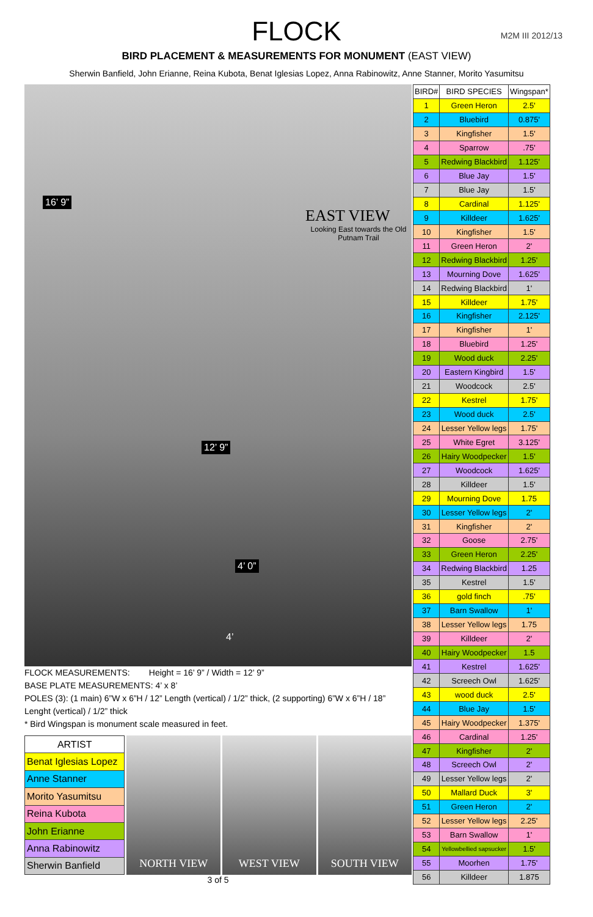FLOCK
M2M III 2012/13
BIRD PLACEMENT & MEASUREMENTS FOR MONUMENT (EAST VIEW)
Sherwin Banfield, John Erianne, Reina Kubota, Benat Iglesias Lopez, Anna Rabinowitz, Anne Stanner, Morito Yasumitsu
16’ 9”
EAST VIEW
Looking East towards the Old Putnam Trail
4’ 0”
12’ 9”
4’
FLOCK MEASUREMENTS: Height = 16’ 9” / Width = 12’ 9”
BASE PLATE MEASUREMENTS: 4’ x 8’
POLES (3): (1 main) 6”W x 6”H / 12” Length (vertical) / 1/2” thick, (2 supporting) 6”W x 6”H / 18” Lenght (vertical) / 1/2” thick
* Bird Wingspan is monument scale measured in feet.
| ARTIST |
| Benat Iglesias Lopez |
| Anne Stanner |
| Morito Yasumitsu |
| Reina Kubota |
| John Erianne |
| Anna Rabinowitz |
| Sherwin Banfield |
NORTH VIEW WEST VIEW SOUTH VIEW
3 of 5
| BIRD# | BIRD SPECIES | Wingspan* |
| --- | --- | --- |
| 1 | Green Heron | 2.5' |
| 2 | Bluebird | 0.875' |
| 3 | Kingfisher | 1.5' |
| 4 | Sparrow | .75' |
| 5 | Redwing Blackbird | 1.125' |
| 6 | Blue Jay | 1.5' |
| 7 | Blue Jay | 1.5' |
| 8 | Cardinal | 1.125' |
| 9 | Killdeer | 1.625' |
| 10 | Kingfisher | 1.5' |
| 11 | Green Heron | 2' |
| 12 | Redwing Blackbird | 1.25' |
| 13 | Mourning Dove | 1.625' |
| 14 | Redwing Blackbird | 1' |
| 15 | Killdeer | 1.75' |
| 16 | Kingfisher | 2.125' |
| 17 | Kingfisher | 1' |
| 18 | Bluebird | 1.25' |
| 19 | Wood duck | 2.25' |
| 20 | Eastern Kingbird | 1.5' |
| 21 | Woodcock | 2.5' |
| 22 | Kestrel | 1.75' |
| 23 | Wood duck | 2.5' |
| 24 | Lesser Yellow legs | 1.75' |
| 25 | White Egret | 3.125' |
| 26 | Hairy Woodpecker | 1.5' |
| 27 | Woodcock | 1.625' |
| 28 | Killdeer | 1.5' |
| 29 | Mourning Dove | 1.75 |
| 30 | Lesser Yellow legs | 2' |
| 31 | Kingfisher | 2' |
| 32 | Goose | 2.75' |
| 33 | Green Heron | 2.25' |
| 34 | Redwing Blackbird | 1.25 |
| 35 | Kestrel | 1.5' |
| 36 | gold finch | .75' |
| 37 | Barn Swallow | 1' |
| 38 | Lesser Yellow legs | 1.75 |
| 39 | Killdeer | 2' |
| 40 | Hairy Woodpecker | 1.5 |
| 41 | Kestrel | 1.625' |
| 42 | Screech Owl | 1.625' |
| 43 | wood duck | 2.5' |
| 44 | Blue Jay | 1.5' |
| 45 | Hairy Woodpecker | 1.375' |
| 46 | Cardinal | 1.25' |
| 47 | Kingfisher | 2' |
| 48 | Screech Owl | 2' |
| 49 | Lesser Yellow legs | 2' |
| 50 | Mallard Duck | 3' |
| 51 | Green Heron | 2' |
| 52 | Lesser Yellow legs | 2.25' |
| 53 | Barn Swallow | 1' |
| 54 | Yellowbellied sapsucker | 1.5' |
| 55 | Moorhen | 1.75' |
| 56 | Killdeer | 1.875 |